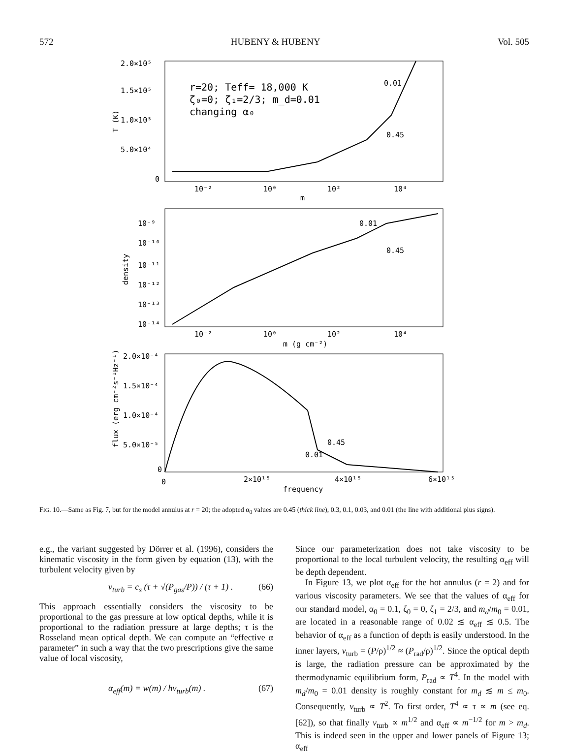572 HUBENY & HUBENY Vol. 505
2.0×10⁵
1.5×10⁵
1.0×10⁵
5.0×10⁴
0
T (K)
r=20; Teff= 18,000 K
ζ₀=0; ζ₁=2/3; m_d=0.01
changing α₀
0.01
0.45
10⁻²
10⁰
10²
10⁴
m
10⁻⁹
10⁻¹⁰
10⁻¹¹
10⁻¹²
10⁻¹³
10⁻¹⁴
density
0.01
0.45
10⁻²
10⁰
10²
10⁴
m (g cm⁻²)
2.0×10⁻⁴
1.5×10⁻⁴
1.0×10⁻⁴
5.0×10⁻⁵
0
flux (erg cm⁻²s⁻¹Hz⁻¹)
0.45
0.01
0
2×10¹⁵
4×10¹⁵
6×10¹⁵
frequency
FIG. 10.—Same as Fig. 7, but for the model annulus at r = 20; the adopted α<sub>0</sub> values are 0.45 (thick line), 0.3, 0.1, 0.03, and 0.01 (the line with additional plus signs).
e.g., the variant suggested by Dörrer et al. (1996), considers the kinematic viscosity in the form given by equation (13), with the turbulent velocity given by
v<sub>turb</sub> = c<sub>s</sub> (τ + √(P<sub>gas</sub>/P)) / (τ + 1) . (66)
This approach essentially considers the viscosity to be proportional to the gas pressure at low optical depths, while it is proportional to the radiation pressure at large depths; τ is the Rosseland mean optical depth. We can compute an “effective α parameter” in such a way that the two prescriptions give the same value of local viscosity,
α<sub>eff</sub>(m) = w(m) / hv<sub>turb</sub>(m) . (67)
Since our parameterization does not take viscosity to be proportional to the local turbulent velocity, the resulting α<sub>eff</sub> will be depth dependent.
In Figure 13, we plot α<sub>eff</sub> for the hot annulus (r = 2) and for various viscosity parameters. We see that the values of α<sub>eff</sub> for our standard model, α<sub>0</sub> = 0.1, ζ<sub>0</sub> = 0, ζ<sub>1</sub> = 2/3, and m<sub>d</sub>/m<sub>0</sub> = 0.01, are located in a reasonable range of 0.02 ≲ α<sub>eff</sub> ≲ 0.5. The behavior of α<sub>eff</sub> as a function of depth is easily understood. In the inner layers, v<sub>turb</sub> = (P/ρ)<sup>1/2</sup> ≈ (P<sub>rad</sub>/ρ)<sup>1/2</sup>. Since the optical depth is large, the radiation pressure can be approximated by the thermodynamic equilibrium form, P<sub>rad</sub> ∝ T<sup>4</sup>. In the model with m<sub>d</sub>/m<sub>0</sub> = 0.01 density is roughly constant for m<sub>d</sub> ≲ m ≤ m<sub>0</sub>. Consequently, v<sub>turb</sub> ∝ T<sup>2</sup>. To first order, T<sup>4</sup> ∝ τ ∝ m (see eq. [62]), so that finally v<sub>turb</sub> ∝ m<sup>1/2</sup> and α<sub>eff</sub> ∝ m<sup>−1/2</sup> for m > m<sub>d</sub>. This is indeed seen in the upper and lower panels of Figure 13; α<sub>eff</sub>